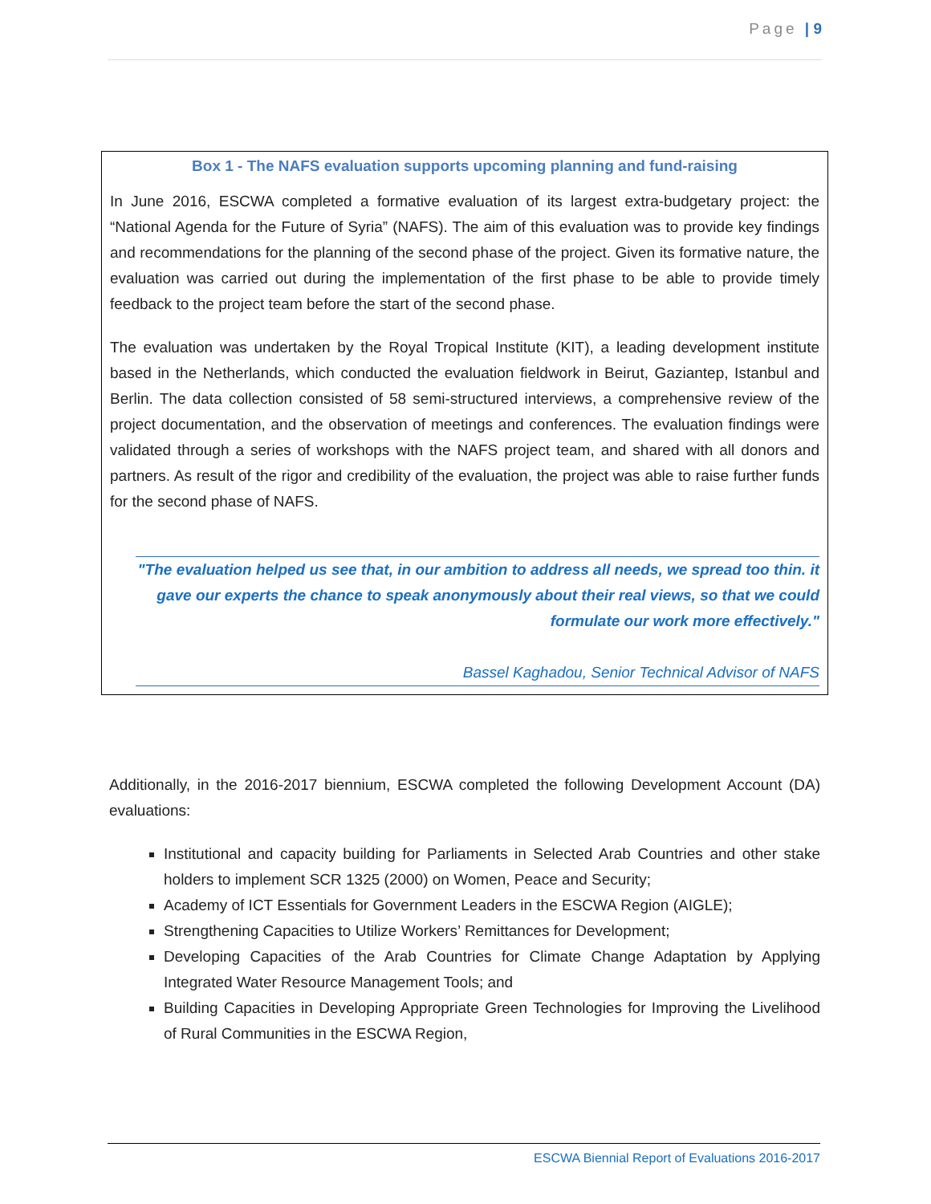Page | 9
Box 1 - The NAFS evaluation supports upcoming planning and fund-raising
In June 2016, ESCWA completed a formative evaluation of its largest extra-budgetary project: the “National Agenda for the Future of Syria” (NAFS). The aim of this evaluation was to provide key findings and recommendations for the planning of the second phase of the project. Given its formative nature, the evaluation was carried out during the implementation of the first phase to be able to provide timely feedback to the project team before the start of the second phase.
The evaluation was undertaken by the Royal Tropical Institute (KIT), a leading development institute based in the Netherlands, which conducted the evaluation fieldwork in Beirut, Gaziantep, Istanbul and Berlin. The data collection consisted of 58 semi-structured interviews, a comprehensive review of the project documentation, and the observation of meetings and conferences. The evaluation findings were validated through a series of workshops with the NAFS project team, and shared with all donors and partners. As result of the rigor and credibility of the evaluation, the project was able to raise further funds for the second phase of NAFS.
"The evaluation helped us see that, in our ambition to address all needs, we spread too thin. it gave our experts the chance to speak anonymously about their real views, so that we could formulate our work more effectively."
Bassel Kaghadou, Senior Technical Advisor of NAFS
Additionally, in the 2016-2017 biennium, ESCWA completed the following Development Account (DA) evaluations:
Institutional and capacity building for Parliaments in Selected Arab Countries and other stake holders to implement SCR 1325 (2000) on Women, Peace and Security;
Academy of ICT Essentials for Government Leaders in the ESCWA Region (AIGLE);
Strengthening Capacities to Utilize Workers’ Remittances for Development;
Developing Capacities of the Arab Countries for Climate Change Adaptation by Applying Integrated Water Resource Management Tools; and
Building Capacities in Developing Appropriate Green Technologies for Improving the Livelihood of Rural Communities in the ESCWA Region,
ESCWA Biennial Report of Evaluations 2016-2017